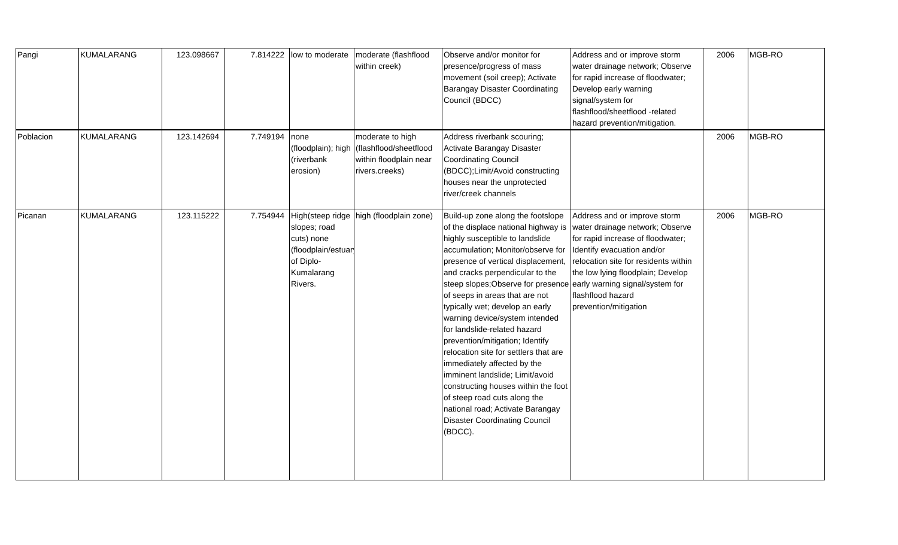| Pangi | KUMALARANG | 123.098667 | 7.814222 | low to moderate | moderate (flashflood within creek) | Observe and/or monitor for presence/progress of mass movement (soil creep); Activate Barangay Disaster Coordinating Council (BDCC) | Address and or improve storm water drainage network; Observe for rapid increase of floodwater; Develop early warning signal/system for flashflood/sheetflood -related hazard prevention/mitigation. | 2006 | MGB-RO |
| Poblacion | KUMALARANG | 123.142694 | 7.749194 | none (floodplain); high (riverbank erosion) | moderate to high (flashflood/sheetflood within floodplain near rivers.creeks) | Address riverbank scouring; Activate Barangay Disaster Coordinating Council (BDCC);Limit/Avoid constructing houses near the unprotected river/creek channels | | 2006 | MGB-RO |
| Picanan | KUMALARANG | 123.115222 | 7.754944 | High(steep ridge slopes; road cuts) none (floodplain/estuary of Diplo-Kumalarang Rivers. | high (floodplain zone) | Build-up zone along the footslope of the displace national highway is highly susceptible to landslide accumulation; Monitor/observe for presence of vertical displacement, and cracks perpendicular to the steep slopes;Observe for presence of seeps in areas that are not typically wet; develop an early warning device/system intended for landslide-related hazard prevention/mitigation; Identify relocation site for settlers that are immediately affected by the imminent landslide; Limit/avoid constructing houses within the foot of steep road cuts along the national road; Activate Barangay Disaster Coordinating Council (BDCC). | Address and or improve storm water drainage network; Observe for rapid increase of floodwater; Identify evacuation and/or relocation site for residents within the low lying floodplain; Develop early warning signal/system for flashflood hazard prevention/mitigation | 2006 | MGB-RO |